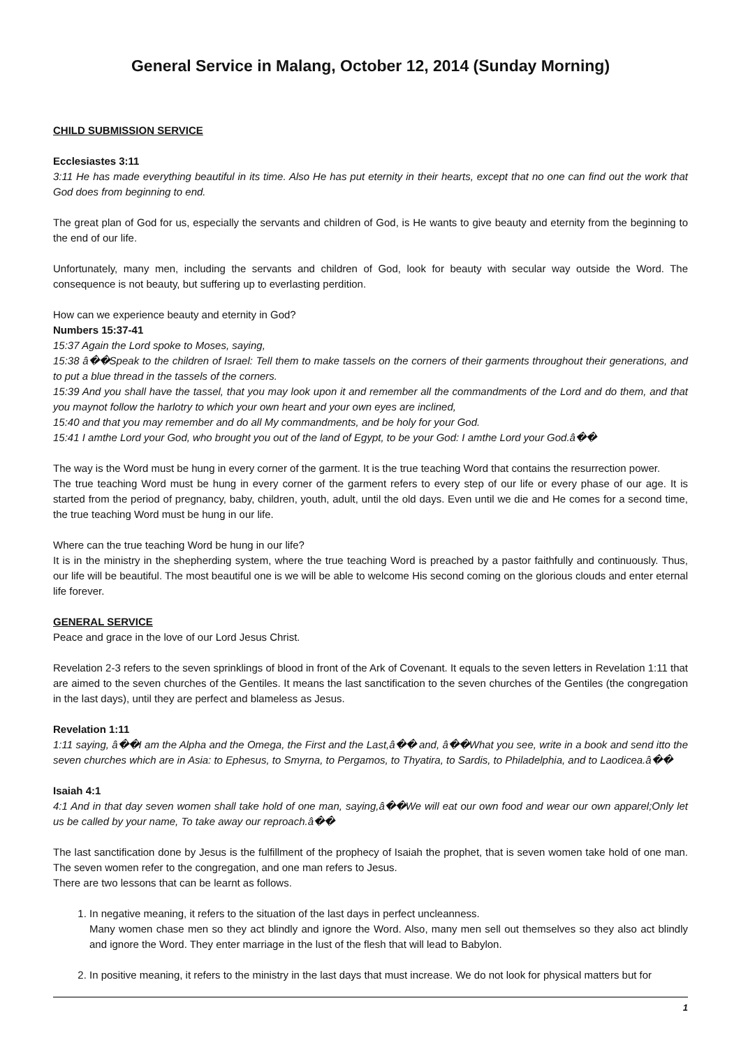General Service in Malang, October 12, 2014 (Sunday Morning)
CHILD SUBMISSION SERVICE
Ecclesiastes 3:11
3:11 He has made everything beautiful in its time. Also He has put eternity in their hearts, except that no one can find out the work that God does from beginning to end.
The great plan of God for us, especially the servants and children of God, is He wants to give beauty and eternity from the beginning to the end of our life.
Unfortunately, many men, including the servants and children of God, look for beauty with secular way outside the Word. The consequence is not beauty, but suffering up to everlasting perdition.
How can we experience beauty and eternity in God?
Numbers 15:37-41
15:37 Again the Lord spoke to Moses, saying,
15:38 â��Speak to the children of Israel: Tell them to make tassels on the corners of their garments throughout their generations, and to put a blue thread in the tassels of the corners.
15:39 And you shall have the tassel, that you may look upon it and remember all the commandments of the Lord and do them, and that you maynot follow the harlotry to which your own heart and your own eyes are inclined,
15:40 and that you may remember and do all My commandments, and be holy for your God.
15:41 I amthe Lord your God, who brought you out of the land of Egypt, to be your God: I amthe Lord your God.â��
The way is the Word must be hung in every corner of the garment. It is the true teaching Word that contains the resurrection power.
The true teaching Word must be hung in every corner of the garment refers to every step of our life or every phase of our age. It is started from the period of pregnancy, baby, children, youth, adult, until the old days. Even until we die and He comes for a second time, the true teaching Word must be hung in our life.
Where can the true teaching Word be hung in our life?
It is in the ministry in the shepherding system, where the true teaching Word is preached by a pastor faithfully and continuously. Thus, our life will be beautiful. The most beautiful one is we will be able to welcome His second coming on the glorious clouds and enter eternal life forever.
GENERAL SERVICE
Peace and grace in the love of our Lord Jesus Christ.
Revelation 2-3 refers to the seven sprinklings of blood in front of the Ark of Covenant. It equals to the seven letters in Revelation 1:11 that are aimed to the seven churches of the Gentiles. It means the last sanctification to the seven churches of the Gentiles (the congregation in the last days), until they are perfect and blameless as Jesus.
Revelation 1:11
1:11 saying, â��I am the Alpha and the Omega, the First and the Last,â�� and, â��What you see, write in a book and send itto the seven churches which are in Asia: to Ephesus, to Smyrna, to Pergamos, to Thyatira, to Sardis, to Philadelphia, and to Laodicea.â��
Isaiah 4:1
4:1 And in that day seven women shall take hold of one man, saying,â��We will eat our own food and wear our own apparel;Only let us be called by your name, To take away our reproach.â��
The last sanctification done by Jesus is the fulfillment of the prophecy of Isaiah the prophet, that is seven women take hold of one man. The seven women refer to the congregation, and one man refers to Jesus.
There are two lessons that can be learnt as follows.
1. In negative meaning, it refers to the situation of the last days in perfect uncleanness.
Many women chase men so they act blindly and ignore the Word. Also, many men sell out themselves so they also act blindly and ignore the Word. They enter marriage in the lust of the flesh that will lead to Babylon.
2. In positive meaning, it refers to the ministry in the last days that must increase. We do not look for physical matters but for
1